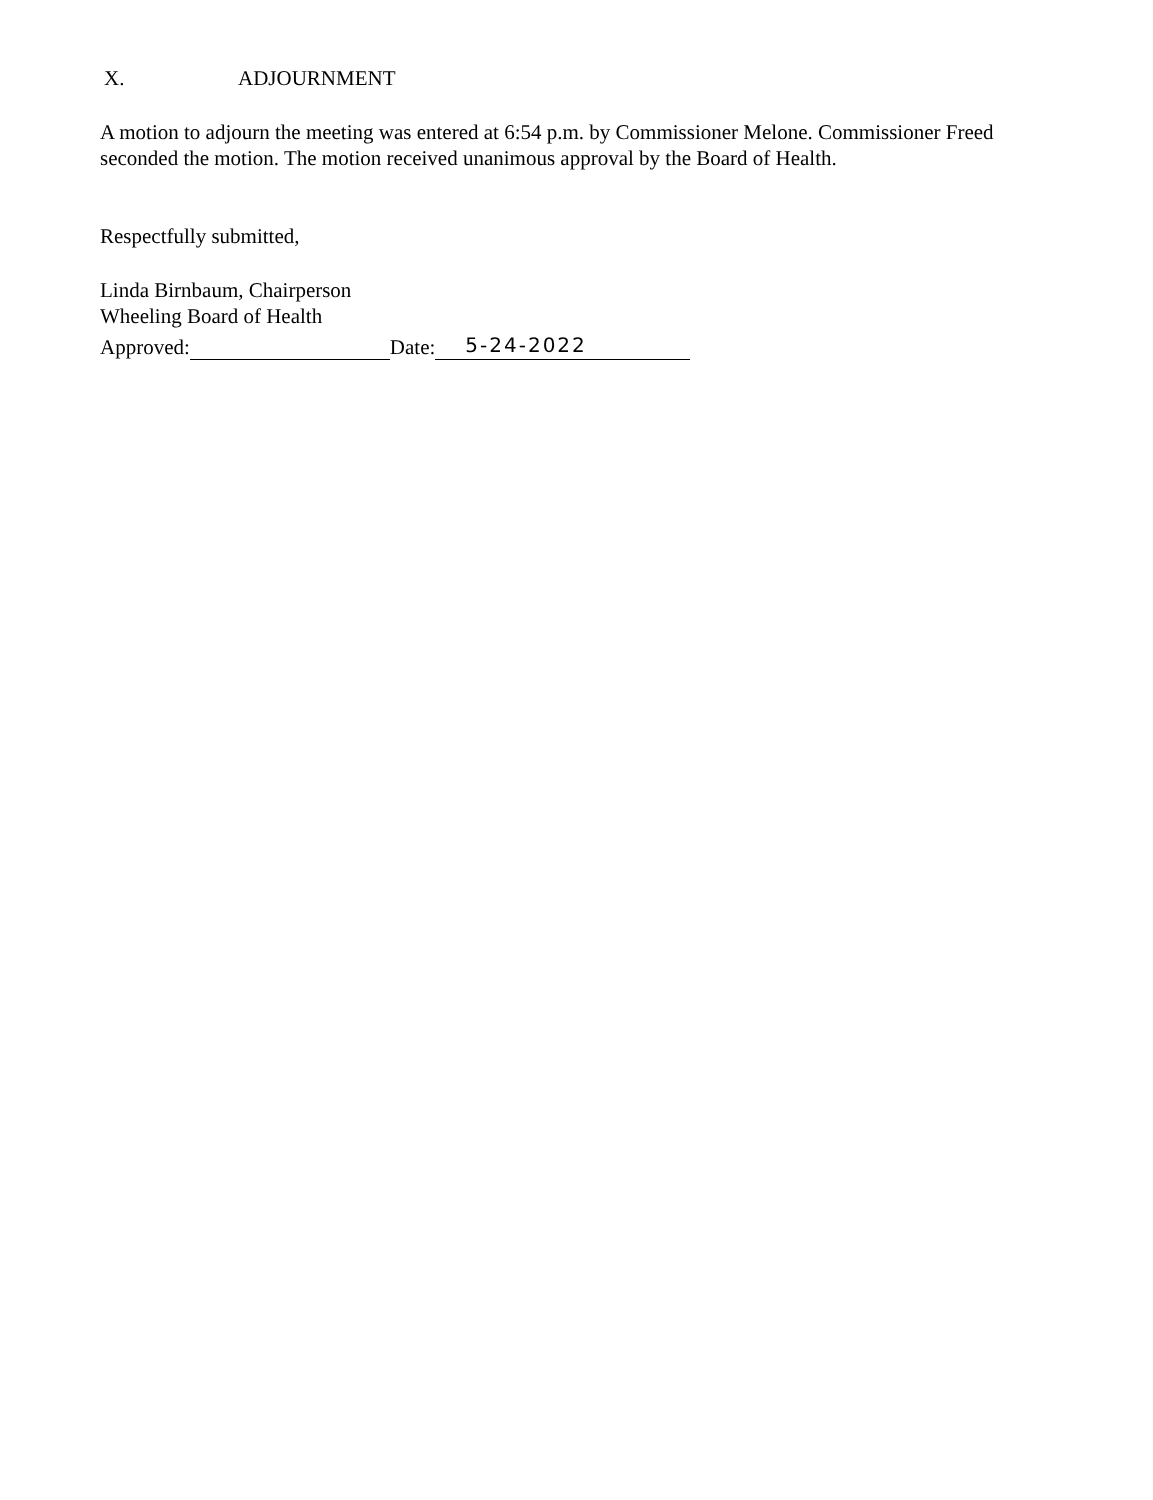X. ADJOURNMENT
A motion to adjourn the meeting was entered at 6:54 p.m. by Commissioner Melone. Commissioner Freed seconded the motion. The motion received unanimous approval by the Board of Health.
Respectfully submitted,
Linda Birnbaum, Chairperson
Wheeling Board of Health
Approved: Date: 5-24-2022